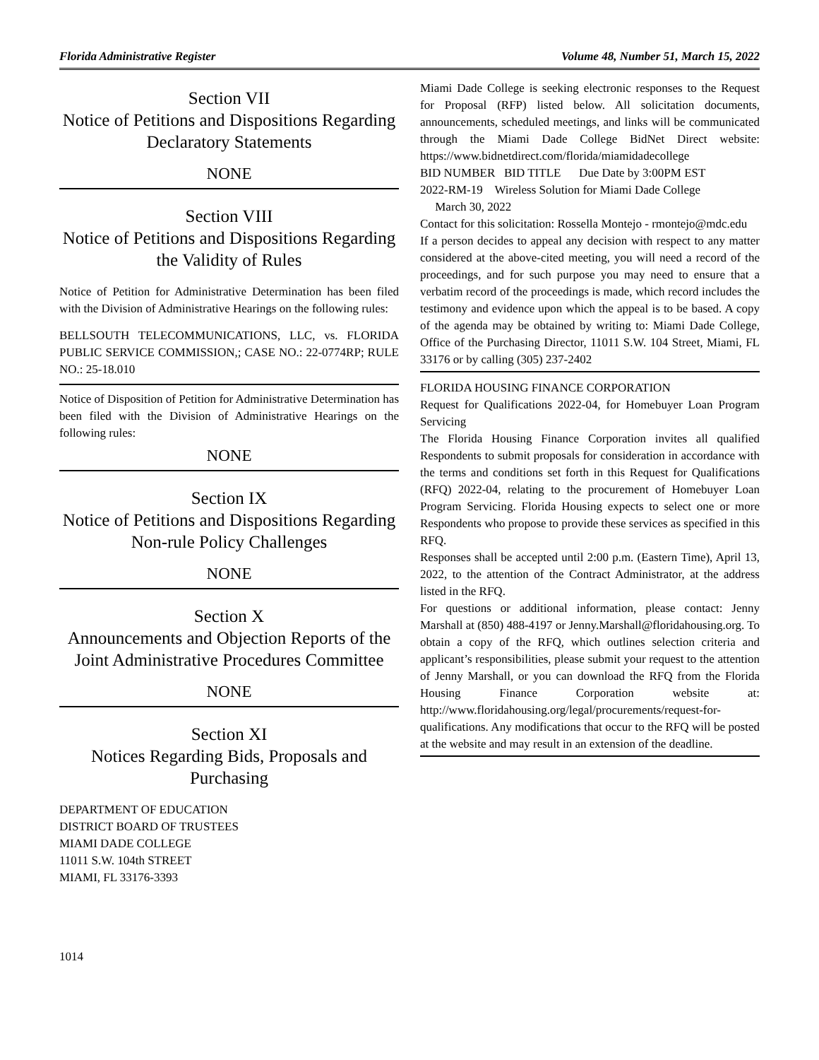Florida Administrative Register Volume 48, Number 51, March 15, 2022
Section VII
Notice of Petitions and Dispositions Regarding Declaratory Statements
NONE
Section VIII
Notice of Petitions and Dispositions Regarding the Validity of Rules
Notice of Petition for Administrative Determination has been filed with the Division of Administrative Hearings on the following rules:
BELLSOUTH TELECOMMUNICATIONS, LLC, vs. FLORIDA PUBLIC SERVICE COMMISSION,; CASE NO.: 22-0774RP; RULE NO.: 25-18.010
Notice of Disposition of Petition for Administrative Determination has been filed with the Division of Administrative Hearings on the following rules:
NONE
Section IX
Notice of Petitions and Dispositions Regarding Non-rule Policy Challenges
NONE
Section X
Announcements and Objection Reports of the Joint Administrative Procedures Committee
NONE
Section XI
Notices Regarding Bids, Proposals and Purchasing
DEPARTMENT OF EDUCATION
DISTRICT BOARD OF TRUSTEES
MIAMI DADE COLLEGE
11011 S.W. 104th STREET
MIAMI, FL 33176-3393
Miami Dade College is seeking electronic responses to the Request for Proposal (RFP) listed below. All solicitation documents, announcements, scheduled meetings, and links will be communicated through the Miami Dade College BidNet Direct website: https://www.bidnetdirect.com/florida/miamidadecollege
BID NUMBER BID TITLE Due Date by 3:00PM EST
2022-RM-19 Wireless Solution for Miami Dade College
March 30, 2022
Contact for this solicitation: Rossella Montejo - rmontejo@mdc.edu
If a person decides to appeal any decision with respect to any matter considered at the above-cited meeting, you will need a record of the proceedings, and for such purpose you may need to ensure that a verbatim record of the proceedings is made, which record includes the testimony and evidence upon which the appeal is to be based. A copy of the agenda may be obtained by writing to: Miami Dade College, Office of the Purchasing Director, 11011 S.W. 104 Street, Miami, FL 33176 or by calling (305) 237-2402
FLORIDA HOUSING FINANCE CORPORATION
Request for Qualifications 2022-04, for Homebuyer Loan Program Servicing
The Florida Housing Finance Corporation invites all qualified Respondents to submit proposals for consideration in accordance with the terms and conditions set forth in this Request for Qualifications (RFQ) 2022-04, relating to the procurement of Homebuyer Loan Program Servicing. Florida Housing expects to select one or more Respondents who propose to provide these services as specified in this RFQ.
Responses shall be accepted until 2:00 p.m. (Eastern Time), April 13, 2022, to the attention of the Contract Administrator, at the address listed in the RFQ.
For questions or additional information, please contact: Jenny Marshall at (850) 488-4197 or Jenny.Marshall@floridahousing.org. To obtain a copy of the RFQ, which outlines selection criteria and applicant’s responsibilities, please submit your request to the attention of Jenny Marshall, or you can download the RFQ from the Florida Housing Finance Corporation website at: http://www.floridahousing.org/legal/procurements/request-for-qualifications. Any modifications that occur to the RFQ will be posted at the website and may result in an extension of the deadline.
1014